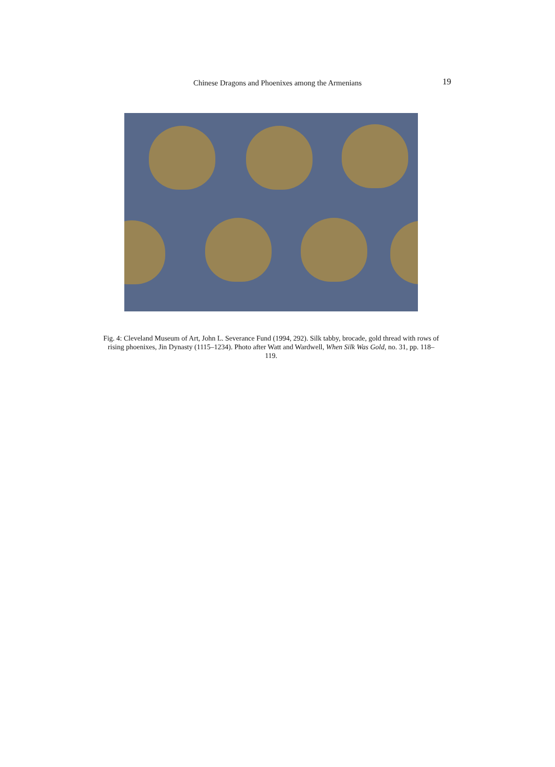Chinese Dragons and Phoenixes among the Armenians
19
Fig. 4: Cleveland Museum of Art, John L. Severance Fund (1994, 292). Silk tabby, brocade, gold thread with rows of rising phoenixes, Jin Dynasty (1115–1234). Photo after Watt and Wardwell, When Silk Was Gold, no. 31, pp. 118–119.